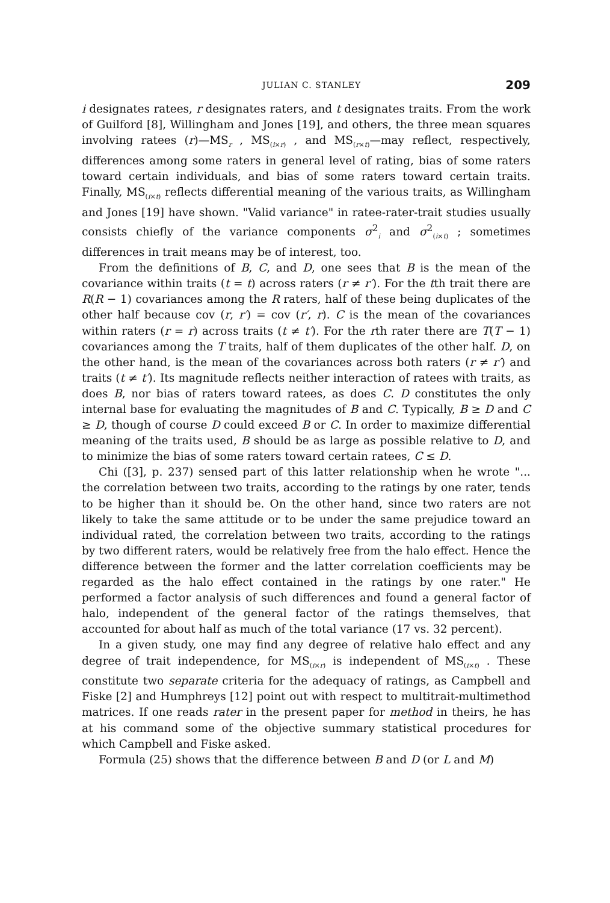JULIAN C. STANLEY 209
i designates ratees, r designates raters, and t designates traits. From the work of Guilford [8], Willingham and Jones [19], and others, the three mean squares involving ratees (r)—MS<sub>r</sub> , MS<sub>(i×r)</sub> , and MS<sub>(r×t)</sub>—may reflect, respectively, differences among some raters in general level of rating, bias of some raters toward certain individuals, and bias of some raters toward certain traits. Finally, MS<sub>(i×t)</sub> reflects differential meaning of the various traits, as Willingham and Jones [19] have shown. "Valid variance" in ratee-rater-trait studies usually consists chiefly of the variance components σ<sup>2</sup><sub>i</sub> and σ<sup>2</sup><sub>(i×t)</sub> ; sometimes differences in trait means may be of interest, too.
From the definitions of B, C, and D, one sees that B is the mean of the covariance within traits (t = t) across raters (r ≠ r′). For the tth trait there are R(R − 1) covariances among the R raters, half of these being duplicates of the other half because cov (r, r′) = cov (r′, r). C is the mean of the covariances within raters (r = r) across traits (t ≠ t′). For the rth rater there are T(T − 1) covariances among the T traits, half of them duplicates of the other half. D, on the other hand, is the mean of the covariances across both raters (r ≠ r′) and traits (t ≠ t′). Its magnitude reflects neither interaction of ratees with traits, as does B, nor bias of raters toward ratees, as does C. D constitutes the only internal base for evaluating the magnitudes of B and C. Typically, B ≥ D and C ≥ D, though of course D could exceed B or C. In order to maximize differential meaning of the traits used, B should be as large as possible relative to D, and to minimize the bias of some raters toward certain ratees, C ≤ D.
Chi ([3], p. 237) sensed part of this latter relationship when he wrote "... the correlation between two traits, according to the ratings by one rater, tends to be higher than it should be. On the other hand, since two raters are not likely to take the same attitude or to be under the same prejudice toward an individual rated, the correlation between two traits, according to the ratings by two different raters, would be relatively free from the halo effect. Hence the difference between the former and the latter correlation coefficients may be regarded as the halo effect contained in the ratings by one rater." He performed a factor analysis of such differences and found a general factor of halo, independent of the general factor of the ratings themselves, that accounted for about half as much of the total variance (17 vs. 32 percent).
In a given study, one may find any degree of relative halo effect and any degree of trait independence, for MS<sub>(i×r)</sub> is independent of MS<sub>(i×t)</sub> . These constitute two separate criteria for the adequacy of ratings, as Campbell and Fiske [2] and Humphreys [12] point out with respect to multitrait-multimethod matrices. If one reads rater in the present paper for method in theirs, he has at his command some of the objective summary statistical procedures for which Campbell and Fiske asked.
Formula (25) shows that the difference between B and D (or L and M)